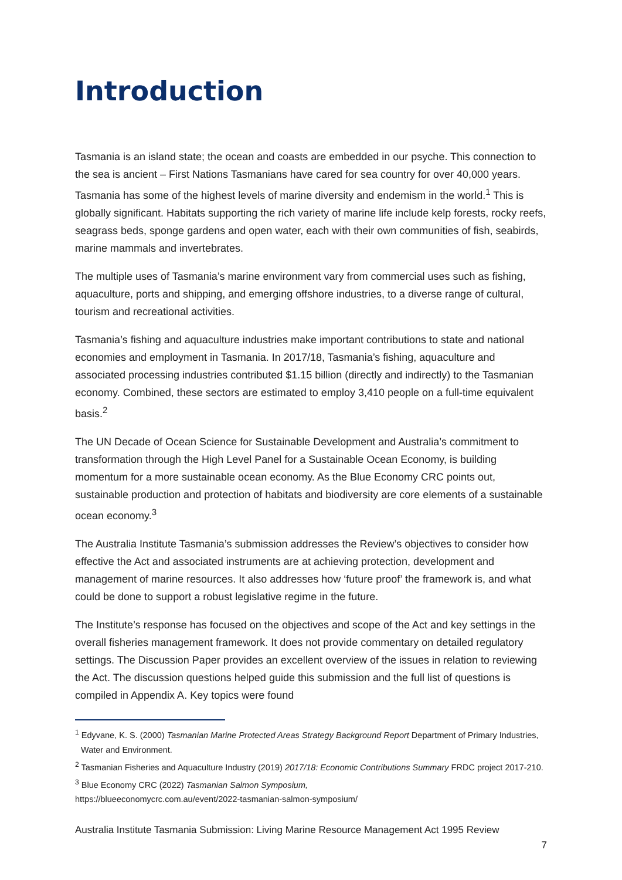Introduction
Tasmania is an island state; the ocean and coasts are embedded in our psyche. This connection to the sea is ancient – First Nations Tasmanians have cared for sea country for over 40,000 years. Tasmania has some of the highest levels of marine diversity and endemism in the world.<sup>1</sup> This is globally significant. Habitats supporting the rich variety of marine life include kelp forests, rocky reefs, seagrass beds, sponge gardens and open water, each with their own communities of fish, seabirds, marine mammals and invertebrates.
The multiple uses of Tasmania’s marine environment vary from commercial uses such as fishing, aquaculture, ports and shipping, and emerging offshore industries, to a diverse range of cultural, tourism and recreational activities.
Tasmania’s fishing and aquaculture industries make important contributions to state and national economies and employment in Tasmania. In 2017/18, Tasmania’s fishing, aquaculture and associated processing industries contributed $1.15 billion (directly and indirectly) to the Tasmanian economy. Combined, these sectors are estimated to employ 3,410 people on a full-time equivalent basis.<sup>2</sup>
The UN Decade of Ocean Science for Sustainable Development and Australia’s commitment to transformation through the High Level Panel for a Sustainable Ocean Economy, is building momentum for a more sustainable ocean economy. As the Blue Economy CRC points out, sustainable production and protection of habitats and biodiversity are core elements of a sustainable ocean economy.<sup>3</sup>
The Australia Institute Tasmania’s submission addresses the Review’s objectives to consider how effective the Act and associated instruments are at achieving protection, development and management of marine resources. It also addresses how ‘future proof’ the framework is, and what could be done to support a robust legislative regime in the future.
The Institute’s response has focused on the objectives and scope of the Act and key settings in the overall fisheries management framework. It does not provide commentary on detailed regulatory settings. The Discussion Paper provides an excellent overview of the issues in relation to reviewing the Act. The discussion questions helped guide this submission and the full list of questions is compiled in Appendix A. Key topics were found
<sup>1</sup> Edyvane, K. S. (2000) Tasmanian Marine Protected Areas Strategy Background Report Department of Primary Industries, Water and Environment.
<sup>2</sup> Tasmanian Fisheries and Aquaculture Industry (2019) 2017/18: Economic Contributions Summary FRDC project 2017-210.
<sup>3</sup> Blue Economy CRC (2022) Tasmanian Salmon Symposium,
https://blueeconomycrc.com.au/event/2022-tasmanian-salmon-symposium/
Australia Institute Tasmania Submission: Living Marine Resource Management Act 1995 Review
7